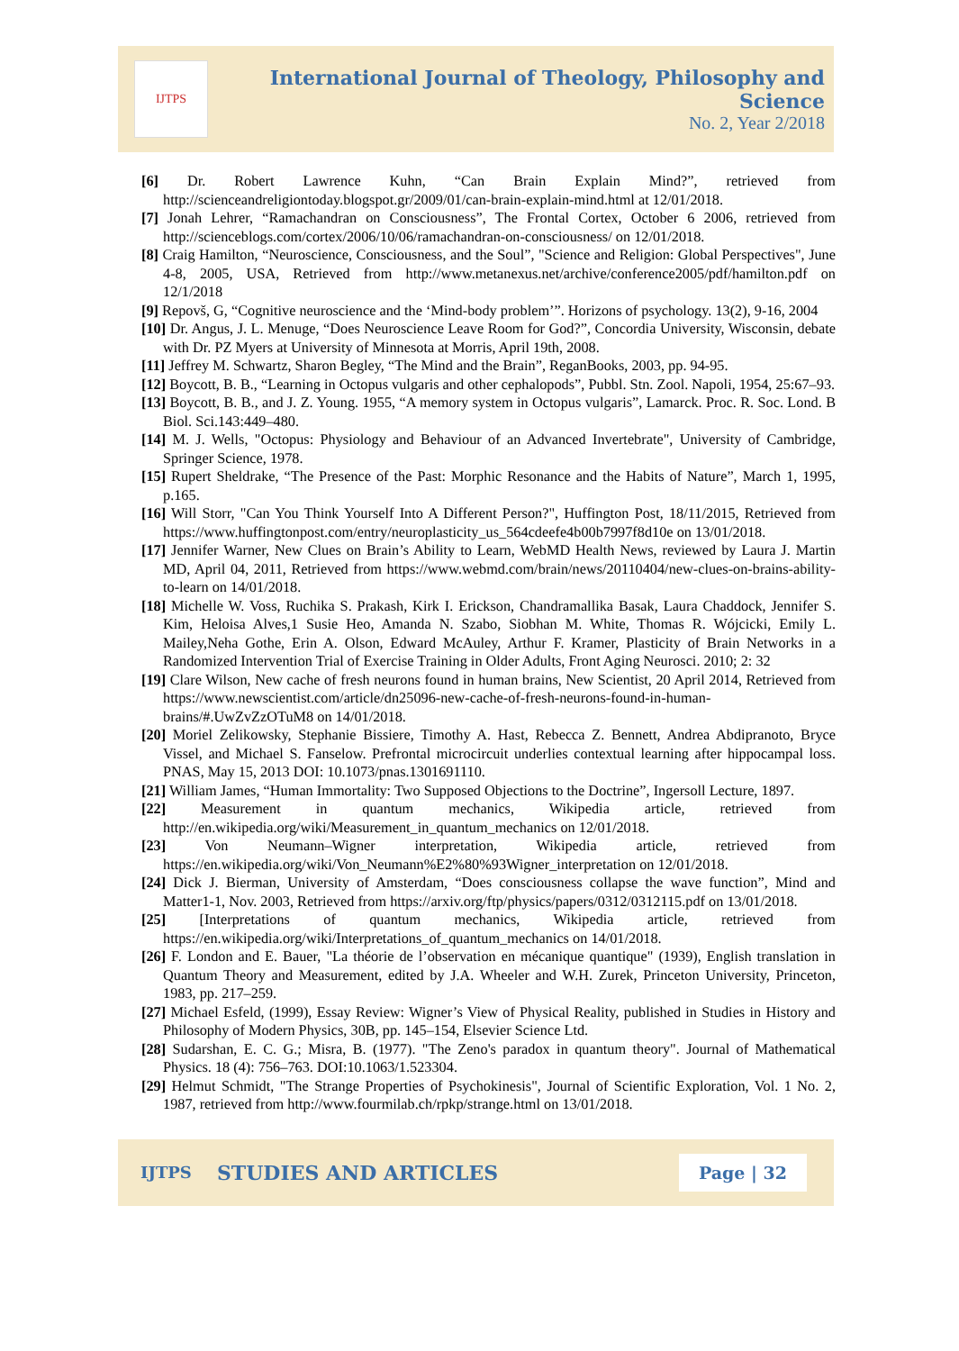IJTPS
International Journal of Theology, Philosophy and Science
No. 2, Year 2/2018
[6] Dr. Robert Lawrence Kuhn, “Can Brain Explain Mind?”, retrieved from http://scienceandreligiontoday.blogspot.gr/2009/01/can-brain-explain-mind.html at 12/01/2018.
[7] Jonah Lehrer, “Ramachandran on Consciousness”, The Frontal Cortex, October 6 2006, retrieved from http://scienceblogs.com/cortex/2006/10/06/ramachandran-on-consciousness/ on 12/01/2018.
[8] Craig Hamilton, “Neuroscience, Consciousness, and the Soul”, "Science and Religion: Global Perspectives", June 4-8, 2005, USA, Retrieved from http://www.metanexus.net/archive/conference2005/pdf/hamilton.pdf on 12/1/2018
[9] Repovš, G, “Cognitive neuroscience and the ‘Mind-body problem’”. Horizons of psychology. 13(2), 9-16, 2004
[10] Dr. Angus, J. L. Menuge, “Does Neuroscience Leave Room for God?”, Concordia University, Wisconsin, debate with Dr. PZ Myers at University of Minnesota at Morris, April 19th, 2008.
[11] Jeffrey M. Schwartz, Sharon Begley, “The Mind and the Brain”, ReganBooks, 2003, pp. 94-95.
[12] Boycott, B. B., “Learning in Octopus vulgaris and other cephalopods”, Pubbl. Stn. Zool. Napoli, 1954, 25:67–93.
[13] Boycott, B. B., and J. Z. Young. 1955, “A memory system in Octopus vulgaris”, Lamarck. Proc. R. Soc. Lond. B Biol. Sci.143:449–480.
[14] M. J. Wells, "Octopus: Physiology and Behaviour of an Advanced Invertebrate", University of Cambridge, Springer Science, 1978.
[15] Rupert Sheldrake, “The Presence of the Past: Morphic Resonance and the Habits of Nature”, March 1, 1995, p.165.
[16] Will Storr, "Can You Think Yourself Into A Different Person?", Huffington Post, 18/11/2015, Retrieved from https://www.huffingtonpost.com/entry/neuroplasticity_us_564cdeefe4b00b7997f8d10e on 13/01/2018.
[17] Jennifer Warner, New Clues on Brain’s Ability to Learn, WebMD Health News, reviewed by Laura J. Martin MD, April 04, 2011, Retrieved from https://www.webmd.com/brain/news/20110404/new-clues-on-brains-ability-to-learn on 14/01/2018.
[18] Michelle W. Voss, Ruchika S. Prakash, Kirk I. Erickson, Chandramallika Basak, Laura Chaddock, Jennifer S. Kim, Heloisa Alves,1 Susie Heo, Amanda N. Szabo, Siobhan M. White, Thomas R. Wójcicki, Emily L. Mailey,Neha Gothe, Erin A. Olson, Edward McAuley, Arthur F. Kramer, Plasticity of Brain Networks in a Randomized Intervention Trial of Exercise Training in Older Adults, Front Aging Neurosci. 2010; 2: 32
[19] Clare Wilson, New cache of fresh neurons found in human brains, New Scientist, 20 April 2014, Retrieved from https://www.newscientist.com/article/dn25096-new-cache-of-fresh-neurons-found-in-human-brains/#.UwZvZzOTuM8 on 14/01/2018.
[20] Moriel Zelikowsky, Stephanie Bissiere, Timothy A. Hast, Rebecca Z. Bennett, Andrea Abdipranoto, Bryce Vissel, and Michael S. Fanselow. Prefrontal microcircuit underlies contextual learning after hippocampal loss. PNAS, May 15, 2013 DOI: 10.1073/pnas.1301691110.
[21] William James, “Human Immortality: Two Supposed Objections to the Doctrine”, Ingersoll Lecture, 1897.
[22] Measurement in quantum mechanics, Wikipedia article, retrieved from http://en.wikipedia.org/wiki/Measurement_in_quantum_mechanics on 12/01/2018.
[23] Von Neumann–Wigner interpretation, Wikipedia article, retrieved from https://en.wikipedia.org/wiki/Von_Neumann%E2%80%93Wigner_interpretation on 12/01/2018.
[24] Dick J. Bierman, University of Amsterdam, “Does consciousness collapse the wave function”, Mind and Matter1-1, Nov. 2003, Retrieved from https://arxiv.org/ftp/physics/papers/0312/0312115.pdf on 13/01/2018.
[25] [Interpretations of quantum mechanics, Wikipedia article, retrieved from https://en.wikipedia.org/wiki/Interpretations_of_quantum_mechanics on 14/01/2018.
[26] F. London and E. Bauer, "La théorie de l’observation en mécanique quantique" (1939), English translation in Quantum Theory and Measurement, edited by J.A. Wheeler and W.H. Zurek, Princeton University, Princeton, 1983, pp. 217–259.
[27] Michael Esfeld, (1999), Essay Review: Wigner’s View of Physical Reality, published in Studies in History and Philosophy of Modern Physics, 30B, pp. 145–154, Elsevier Science Ltd.
[28] Sudarshan, E. C. G.; Misra, B. (1977). "The Zeno's paradox in quantum theory". Journal of Mathematical Physics. 18 (4): 756–763. DOI:10.1063/1.523304.
[29] Helmut Schmidt, "The Strange Properties of Psychokinesis", Journal of Scientific Exploration, Vol. 1 No. 2, 1987, retrieved from http://www.fourmilab.ch/rpkp/strange.html on 13/01/2018.
IJTPS STUDIES AND ARTICLES Page | 32